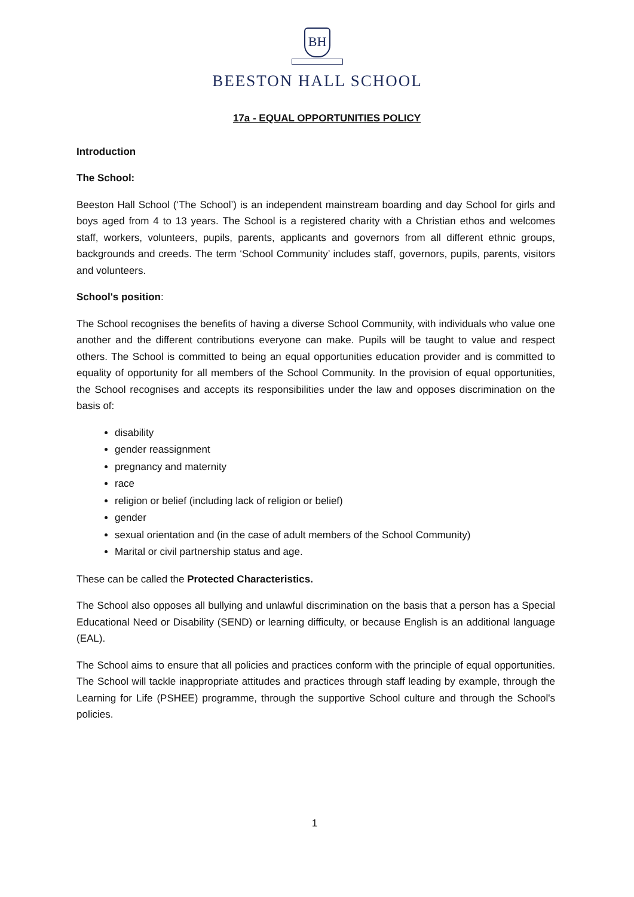BH
BEESTON HALL SCHOOL
17a - EQUAL OPPORTUNITIES POLICY
Introduction
The School:
Beeston Hall School (‘The School’) is an independent mainstream boarding and day School for girls and boys aged from 4 to 13 years. The School is a registered charity with a Christian ethos and welcomes staff, workers, volunteers, pupils, parents, applicants and governors from all different ethnic groups, backgrounds and creeds. The term ‘School Community’ includes staff, governors, pupils, parents, visitors and volunteers.
School's position:
The School recognises the benefits of having a diverse School Community, with individuals who value one another and the different contributions everyone can make. Pupils will be taught to value and respect others. The School is committed to being an equal opportunities education provider and is committed to equality of opportunity for all members of the School Community. In the provision of equal opportunities, the School recognises and accepts its responsibilities under the law and opposes discrimination on the basis of:
disability
gender reassignment
pregnancy and maternity
race
religion or belief (including lack of religion or belief)
gender
sexual orientation and (in the case of adult members of the School Community)
Marital or civil partnership status and age.
These can be called the Protected Characteristics.
The School also opposes all bullying and unlawful discrimination on the basis that a person has a Special Educational Need or Disability (SEND) or learning difficulty, or because English is an additional language (EAL).
The School aims to ensure that all policies and practices conform with the principle of equal opportunities. The School will tackle inappropriate attitudes and practices through staff leading by example, through the Learning for Life (PSHEE) programme, through the supportive School culture and through the School's policies.
1